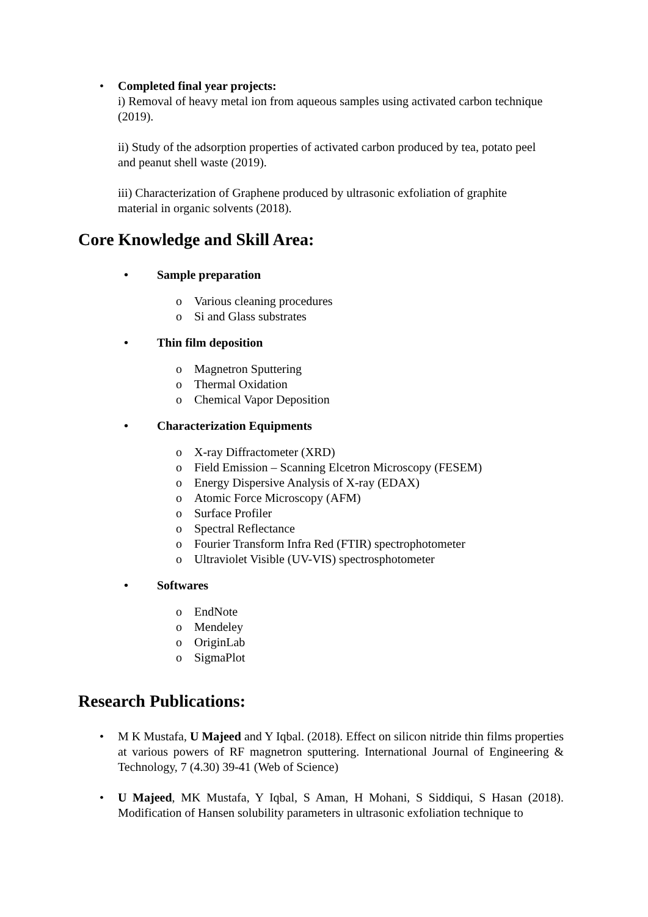• Completed final year projects:
i) Removal of heavy metal ion from aqueous samples using activated carbon technique (2019).
ii) Study of the adsorption properties of activated carbon produced by tea, potato peel and peanut shell waste (2019).
iii) Characterization of Graphene produced by ultrasonic exfoliation of graphite material in organic solvents (2018).
Core Knowledge and Skill Area:
• Sample preparation
o Various cleaning procedures
o Si and Glass substrates
• Thin film deposition
o Magnetron Sputtering
o Thermal Oxidation
o Chemical Vapor Deposition
• Characterization Equipments
o X-ray Diffractometer (XRD)
o Field Emission – Scanning Elcetron Microscopy (FESEM)
o Energy Dispersive Analysis of X-ray (EDAX)
o Atomic Force Microscopy (AFM)
o Surface Profiler
o Spectral Reflectance
o Fourier Transform Infra Red (FTIR) spectrophotometer
o Ultraviolet Visible (UV-VIS) spectrosphotometer
• Softwares
o EndNote
o Mendeley
o OriginLab
o SigmaPlot
Research Publications:
• M K Mustafa, U Majeed and Y Iqbal. (2018). Effect on silicon nitride thin films properties at various powers of RF magnetron sputtering. International Journal of Engineering & Technology, 7 (4.30) 39-41 (Web of Science)
• U Majeed, MK Mustafa, Y Iqbal, S Aman, H Mohani, S Siddiqui, S Hasan (2018). Modification of Hansen solubility parameters in ultrasonic exfoliation technique to